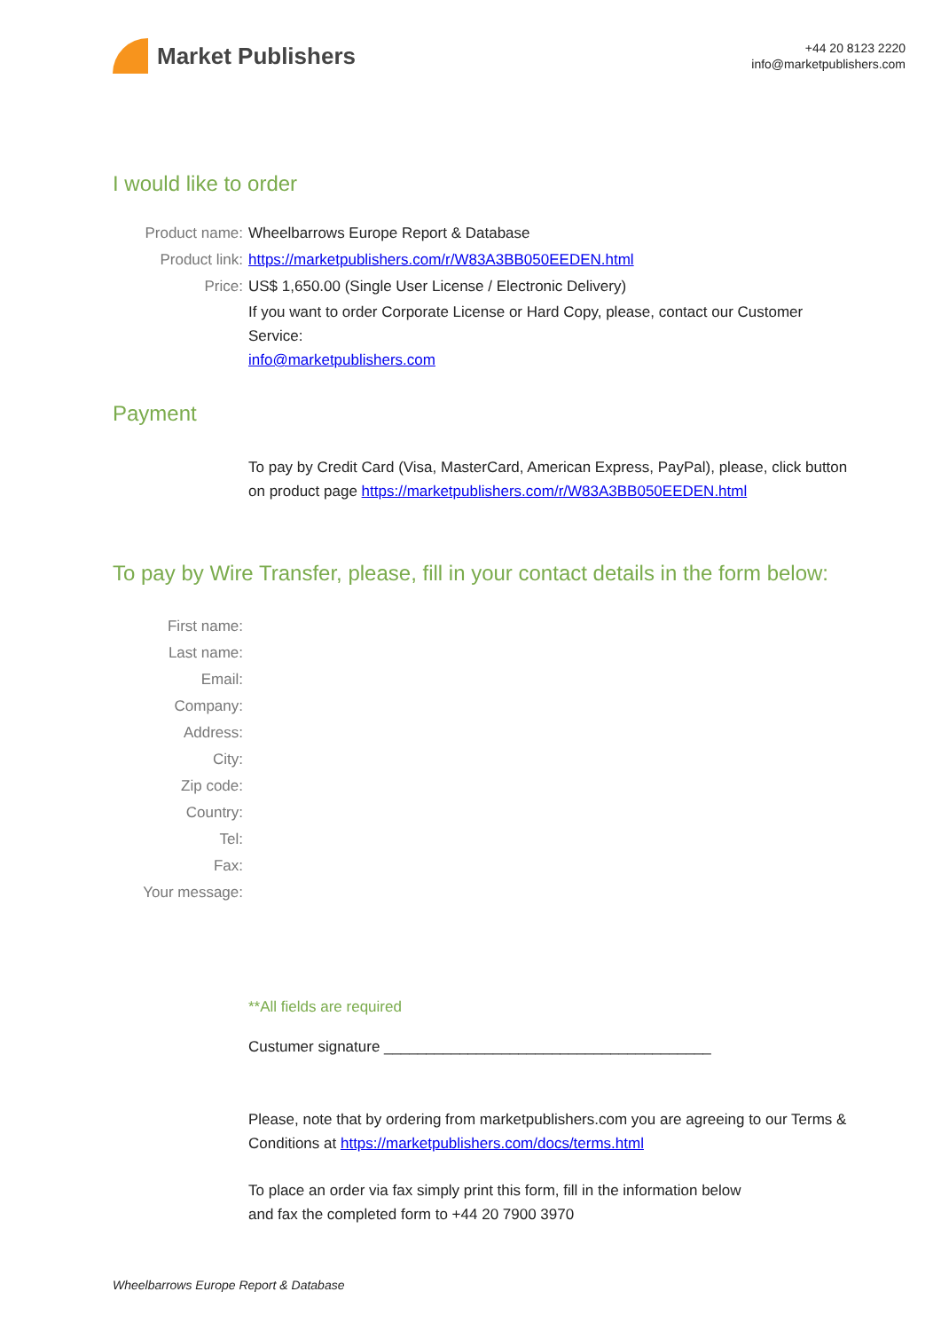Market Publishers
+44 20 8123 2220
info@marketpublishers.com
I would like to order
Product name: Wheelbarrows Europe Report & Database
Product link: https://marketpublishers.com/r/W83A3BB050EEDEN.html
Price: US$ 1,650.00 (Single User License / Electronic Delivery)
If you want to order Corporate License or Hard Copy, please, contact our Customer Service:
info@marketpublishers.com
Payment
To pay by Credit Card (Visa, MasterCard, American Express, PayPal), please, click button on product page https://marketpublishers.com/r/W83A3BB050EEDEN.html
To pay by Wire Transfer, please, fill in your contact details in the form below:
First name:
Last name:
Email:
Company:
Address:
City:
Zip code:
Country:
Tel:
Fax:
Your message:
**All fields are required
Custumer signature _______________________________________
Please, note that by ordering from marketpublishers.com you are agreeing to our Terms & Conditions at https://marketpublishers.com/docs/terms.html
To place an order via fax simply print this form, fill in the information below
and fax the completed form to +44 20 7900 3970
Wheelbarrows Europe Report & Database